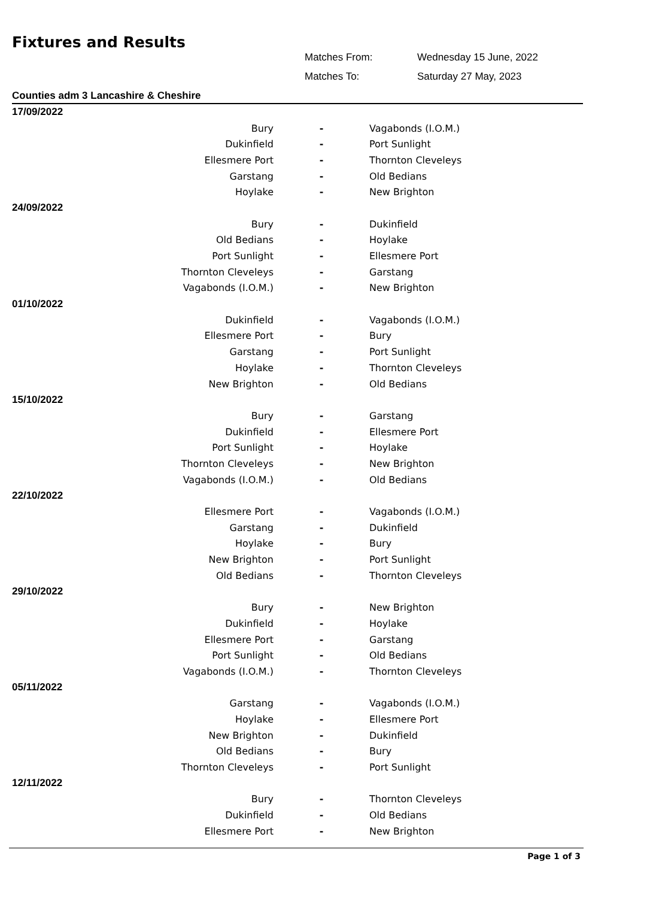Fixtures and Results
Matches From: Wednesday 15 June, 2022
Matches To: Saturday 27 May, 2023
Counties adm 3 Lancashire & Cheshire
| 17/09/2022 | | |
| Bury | - | Vagabonds (I.O.M.) |
| Dukinfield | - | Port Sunlight |
| Ellesmere Port | - | Thornton Cleveleys |
| Garstang | - | Old Bedians |
| Hoylake | - | New Brighton |
| 24/09/2022 | | |
| Bury | - | Dukinfield |
| Old Bedians | - | Hoylake |
| Port Sunlight | - | Ellesmere Port |
| Thornton Cleveleys | - | Garstang |
| Vagabonds (I.O.M.) | - | New Brighton |
| 01/10/2022 | | |
| Dukinfield | - | Vagabonds (I.O.M.) |
| Ellesmere Port | - | Bury |
| Garstang | - | Port Sunlight |
| Hoylake | - | Thornton Cleveleys |
| New Brighton | - | Old Bedians |
| 15/10/2022 | | |
| Bury | - | Garstang |
| Dukinfield | - | Ellesmere Port |
| Port Sunlight | - | Hoylake |
| Thornton Cleveleys | - | New Brighton |
| Vagabonds (I.O.M.) | - | Old Bedians |
| 22/10/2022 | | |
| Ellesmere Port | - | Vagabonds (I.O.M.) |
| Garstang | - | Dukinfield |
| Hoylake | - | Bury |
| New Brighton | - | Port Sunlight |
| Old Bedians | - | Thornton Cleveleys |
| 29/10/2022 | | |
| Bury | - | New Brighton |
| Dukinfield | - | Hoylake |
| Ellesmere Port | - | Garstang |
| Port Sunlight | - | Old Bedians |
| Vagabonds (I.O.M.) | - | Thornton Cleveleys |
| 05/11/2022 | | |
| Garstang | - | Vagabonds (I.O.M.) |
| Hoylake | - | Ellesmere Port |
| New Brighton | - | Dukinfield |
| Old Bedians | - | Bury |
| Thornton Cleveleys | - | Port Sunlight |
| 12/11/2022 | | |
| Bury | - | Thornton Cleveleys |
| Dukinfield | - | Old Bedians |
| Ellesmere Port | - | New Brighton |
Page 1 of 3